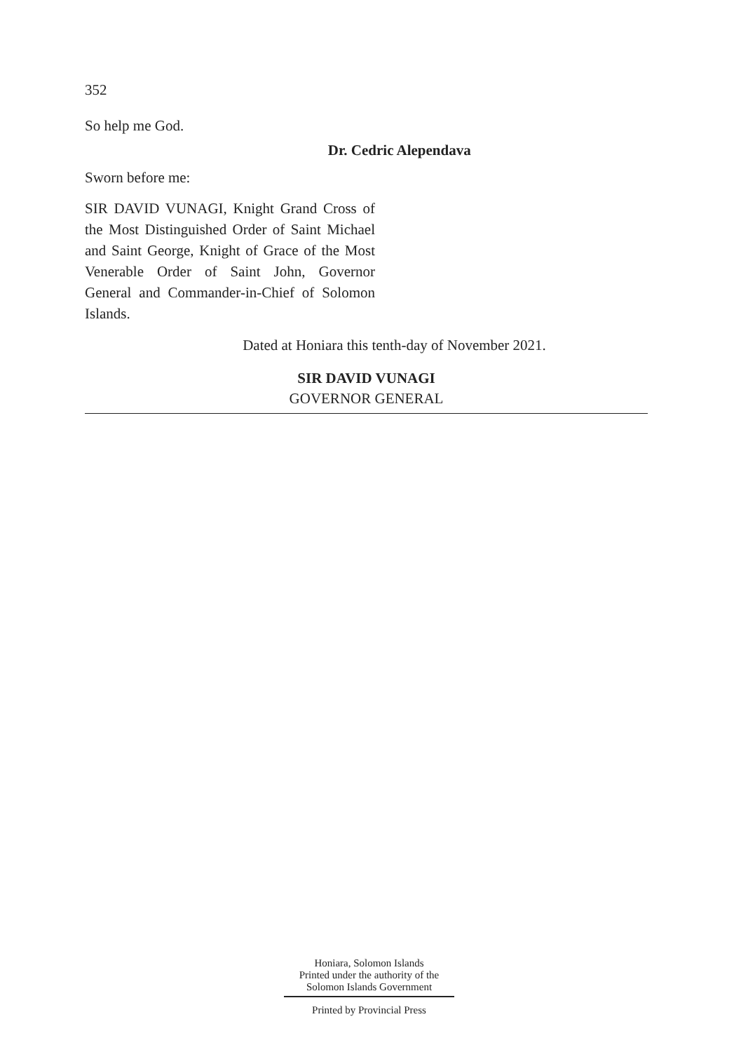352
So help me God.
Dr. Cedric Alependava
Sworn before me:
SIR DAVID VUNAGI, Knight Grand Cross of the Most Distinguished Order of Saint Michael and Saint George, Knight of Grace of the Most Venerable Order of Saint John, Governor General and Commander-in-Chief of Solomon Islands.
Dated at Honiara this tenth-day of November 2021.
SIR DAVID VUNAGI
GOVERNOR GENERAL
Honiara, Solomon Islands
Printed under the authority of the
Solomon Islands Government
Printed by Provincial Press